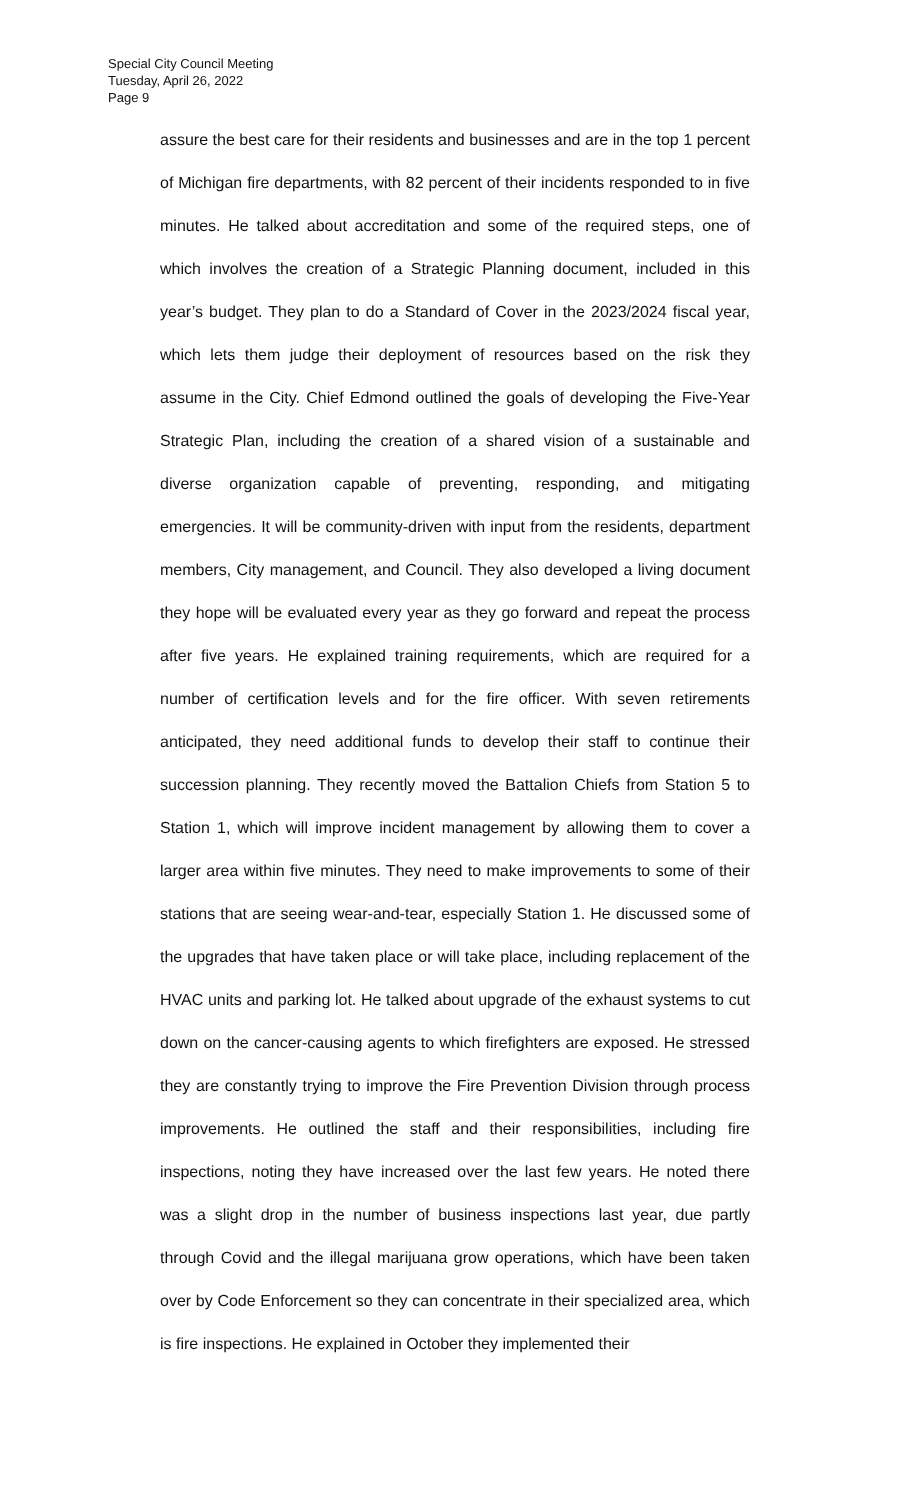Special City Council Meeting
Tuesday, April 26, 2022
Page 9
assure the best care for their residents and businesses and are in the top 1 percent of Michigan fire departments, with 82 percent of their incidents responded to in five minutes. He talked about accreditation and some of the required steps, one of which involves the creation of a Strategic Planning document, included in this year’s budget. They plan to do a Standard of Cover in the 2023/2024 fiscal year, which lets them judge their deployment of resources based on the risk they assume in the City. Chief Edmond outlined the goals of developing the Five-Year Strategic Plan, including the creation of a shared vision of a sustainable and diverse organization capable of preventing, responding, and mitigating emergencies. It will be community-driven with input from the residents, department members, City management, and Council. They also developed a living document they hope will be evaluated every year as they go forward and repeat the process after five years. He explained training requirements, which are required for a number of certification levels and for the fire officer. With seven retirements anticipated, they need additional funds to develop their staff to continue their succession planning. They recently moved the Battalion Chiefs from Station 5 to Station 1, which will improve incident management by allowing them to cover a larger area within five minutes. They need to make improvements to some of their stations that are seeing wear-and-tear, especially Station 1. He discussed some of the upgrades that have taken place or will take place, including replacement of the HVAC units and parking lot. He talked about upgrade of the exhaust systems to cut down on the cancer-causing agents to which firefighters are exposed. He stressed they are constantly trying to improve the Fire Prevention Division through process improvements. He outlined the staff and their responsibilities, including fire inspections, noting they have increased over the last few years. He noted there was a slight drop in the number of business inspections last year, due partly through Covid and the illegal marijuana grow operations, which have been taken over by Code Enforcement so they can concentrate in their specialized area, which is fire inspections. He explained in October they implemented their